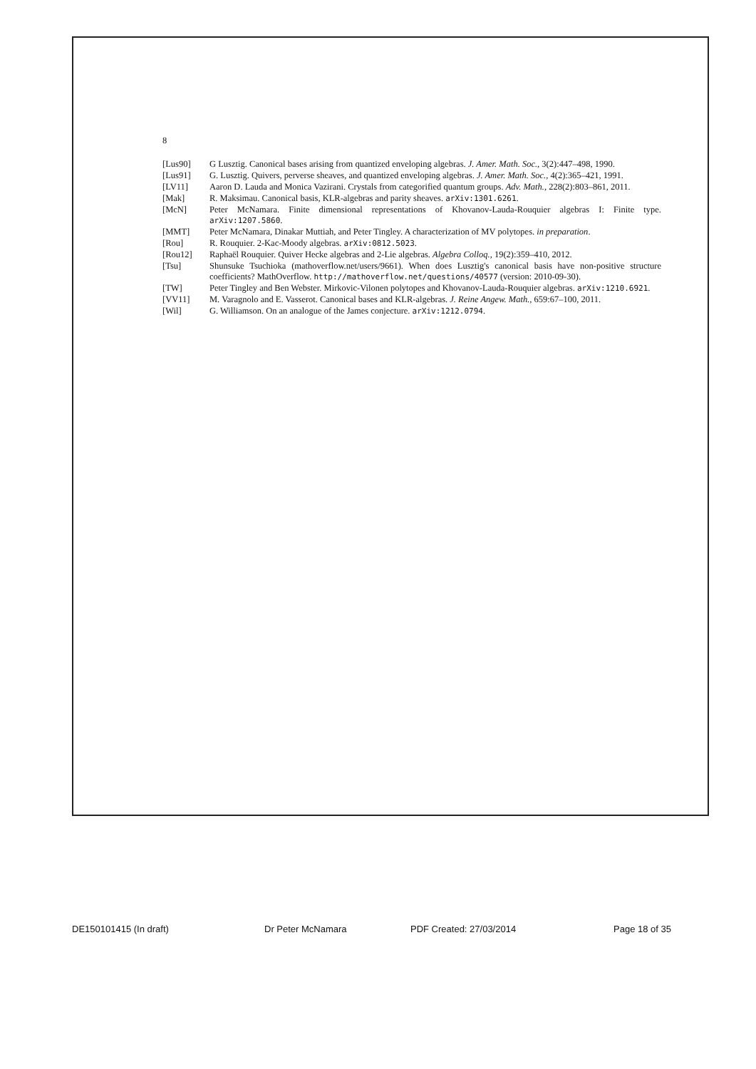8
[Lus90] G Lusztig. Canonical bases arising from quantized enveloping algebras. J. Amer. Math. Soc., 3(2):447–498, 1990.
[Lus91] G. Lusztig. Quivers, perverse sheaves, and quantized enveloping algebras. J. Amer. Math. Soc., 4(2):365–421, 1991.
[LV11] Aaron D. Lauda and Monica Vazirani. Crystals from categorified quantum groups. Adv. Math., 228(2):803–861, 2011.
[Mak] R. Maksimau. Canonical basis, KLR-algebras and parity sheaves. arXiv:1301.6261.
[McN] Peter McNamara. Finite dimensional representations of Khovanov-Lauda-Rouquier algebras I: Finite type. arXiv:1207.5860.
[MMT] Peter McNamara, Dinakar Muttiah, and Peter Tingley. A characterization of MV polytopes. in preparation.
[Rou] R. Rouquier. 2-Kac-Moody algebras. arXiv:0812.5023.
[Rou12] Raphaël Rouquier. Quiver Hecke algebras and 2-Lie algebras. Algebra Colloq., 19(2):359–410, 2012.
[Tsu] Shunsuke Tsuchioka (mathoverflow.net/users/9661). When does Lusztig's canonical basis have non-positive structure coefficients? MathOverflow. http://mathoverflow.net/questions/40577 (version: 2010-09-30).
[TW] Peter Tingley and Ben Webster. Mirkovic-Vilonen polytopes and Khovanov-Lauda-Rouquier algebras. arXiv:1210.6921.
[VV11] M. Varagnolo and E. Vasserot. Canonical bases and KLR-algebras. J. Reine Angew. Math., 659:67–100, 2011.
[Wil] G. Williamson. On an analogue of the James conjecture. arXiv:1212.0794.
DE150101415 (In draft) Dr Peter McNamara PDF Created: 27/03/2014 Page 18 of 35